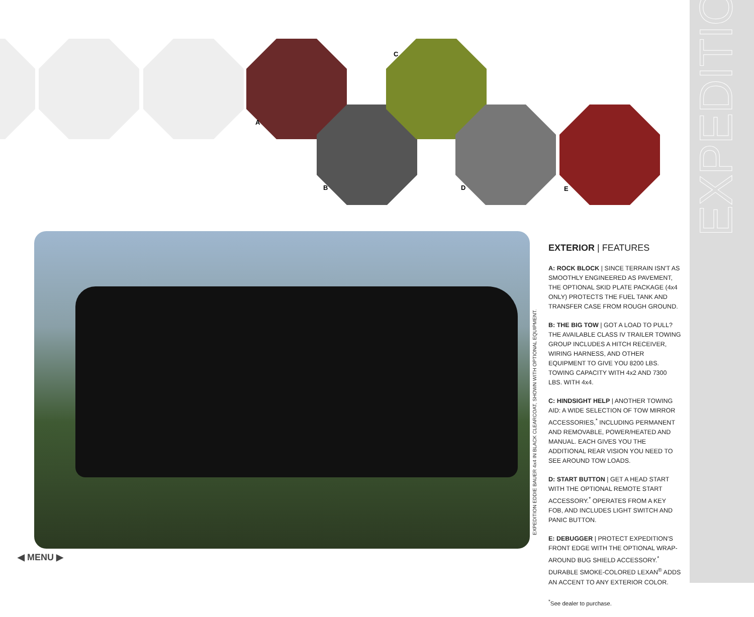A
B
C
D E
EXPEDITION
EXPEDITION EDDIE BAUER 4x4 IN BLACK CLEARCOAT, SHOWN WITH OPTIONAL EQUIPMENT.
EXTERIOR | FEATURES
A: ROCK BLOCK | SINCE TERRAIN ISN'T AS SMOOTHLY ENGINEERED AS PAVEMENT, THE OPTIONAL SKID PLATE PACKAGE (4x4 ONLY) PROTECTS THE FUEL TANK AND TRANSFER CASE FROM ROUGH GROUND.
B: THE BIG TOW | GOT A LOAD TO PULL? THE AVAILABLE CLASS IV TRAILER TOWING GROUP INCLUDES A HITCH RECEIVER, WIRING HARNESS, AND OTHER EQUIPMENT TO GIVE YOU 8200 LBS. TOWING CAPACITY WITH 4x2 AND 7300 LBS. WITH 4x4.
C: HINDSIGHT HELP | ANOTHER TOWING AID: A WIDE SELECTION OF TOW MIRROR ACCESSORIES,<sup>*</sup> INCLUDING PERMANENT AND REMOVABLE, POWER/HEATED AND MANUAL. EACH GIVES YOU THE ADDITIONAL REAR VISION YOU NEED TO SEE AROUND TOW LOADS.
D: START BUTTON | GET A HEAD START WITH THE OPTIONAL REMOTE START ACCESSORY.<sup>*</sup> OPERATES FROM A KEY FOB, AND INCLUDES LIGHT SWITCH AND PANIC BUTTON.
E: DEBUGGER | PROTECT EXPEDITION'S FRONT EDGE WITH THE OPTIONAL WRAP-AROUND BUG SHIELD ACCESSORY.<sup>*</sup> DURABLE SMOKE-COLORED LEXAN<sup>®</sup> ADDS AN ACCENT TO ANY EXTERIOR COLOR.
<sup>*</sup> See dealer to purchase.
◀ MENU ▶